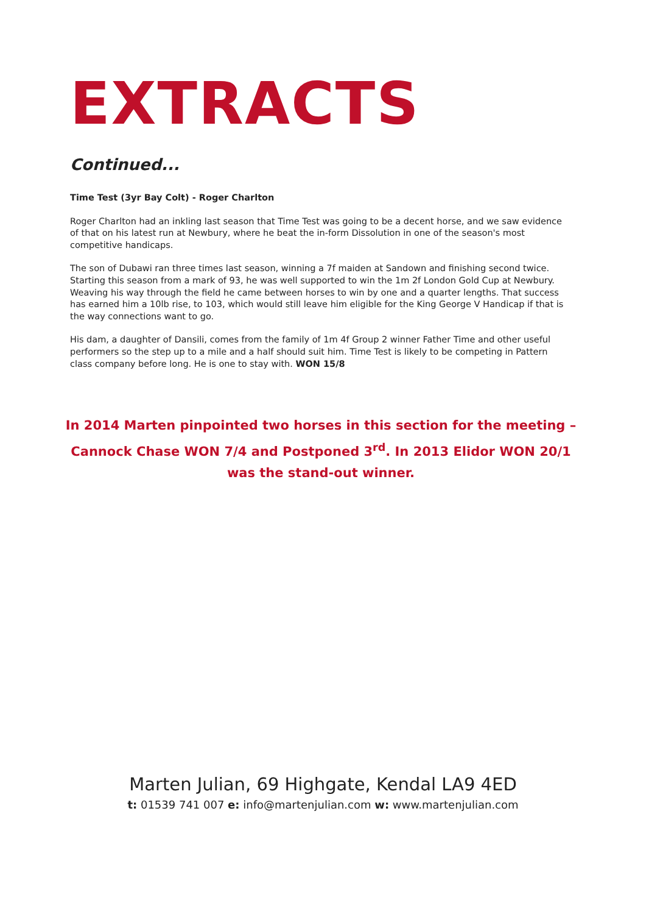EXTRACTS
Continued...
Time Test (3yr Bay Colt) - Roger Charlton
Roger Charlton had an inkling last season that Time Test was going to be a decent horse, and we saw evidence of that on his latest run at Newbury, where he beat the in-form Dissolution in one of the season's most competitive handicaps.
The son of Dubawi ran three times last season, winning a 7f maiden at Sandown and finishing second twice. Starting this season from a mark of 93, he was well supported to win the 1m 2f London Gold Cup at Newbury. Weaving his way through the field he came between horses to win by one and a quarter lengths. That success has earned him a 10lb rise, to 103, which would still leave him eligible for the King George V Handicap if that is the way connections want to go.
His dam, a daughter of Dansili, comes from the family of 1m 4f Group 2 winner Father Time and other useful performers so the step up to a mile and a half should suit him. Time Test is likely to be competing in Pattern class company before long. He is one to stay with. WON 15/8
In 2014 Marten pinpointed two horses in this section for the meeting – Cannock Chase WON 7/4 and Postponed 3<sup>rd</sup>. In 2013 Elidor WON 20/1 was the stand-out winner.
Marten Julian, 69 Highgate, Kendal LA9 4ED
t: 01539 741 007 e: info@martenjulian.com w: www.martenjulian.com